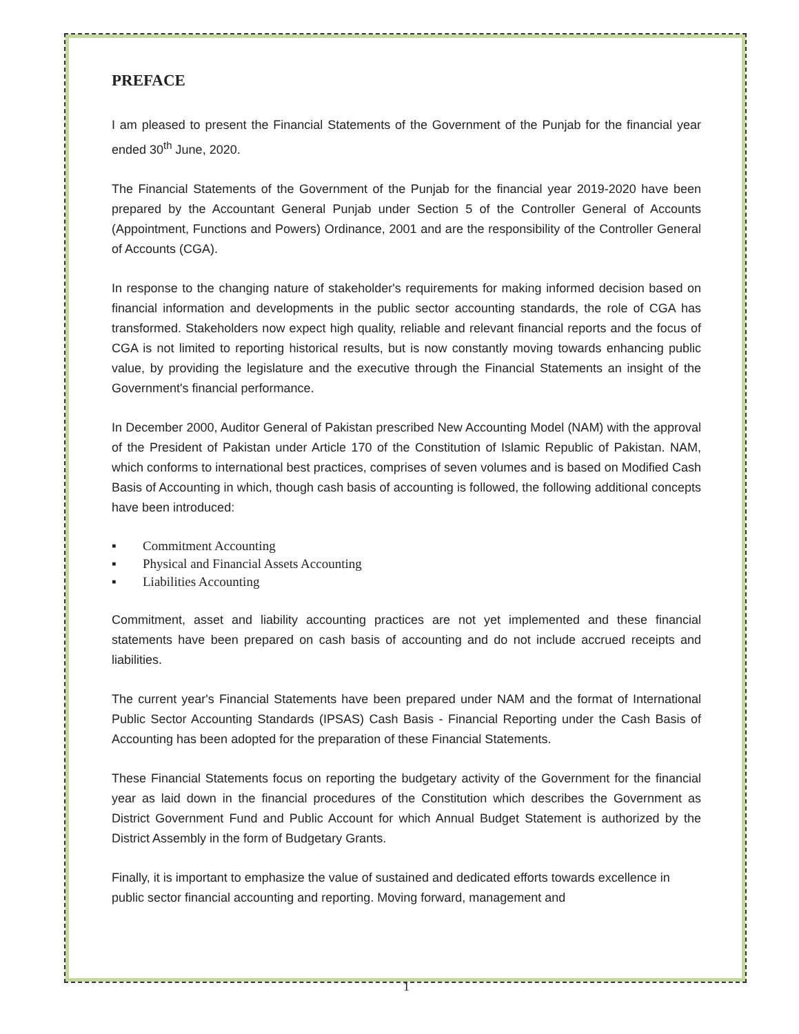PREFACE
I am pleased to present the Financial Statements of the Government of the Punjab for the financial year ended 30<sup>th</sup> June, 2020.
The Financial Statements of the Government of the Punjab for the financial year 2019-2020 have been prepared by the Accountant General Punjab under Section 5 of the Controller General of Accounts (Appointment, Functions and Powers) Ordinance, 2001 and are the responsibility of the Controller General of Accounts (CGA).
In response to the changing nature of stakeholder's requirements for making informed decision based on financial information and developments in the public sector accounting standards, the role of CGA has transformed. Stakeholders now expect high quality, reliable and relevant financial reports and the focus of CGA is not limited to reporting historical results, but is now constantly moving towards enhancing public value, by providing the legislature and the executive through the Financial Statements an insight of the Government's financial performance.
In December 2000, Auditor General of Pakistan prescribed New Accounting Model (NAM) with the approval of the President of Pakistan under Article 170 of the Constitution of Islamic Republic of Pakistan. NAM, which conforms to international best practices, comprises of seven volumes and is based on Modified Cash Basis of Accounting in which, though cash basis of accounting is followed, the following additional concepts have been introduced:
▪ Commitment Accounting
▪ Physical and Financial Assets Accounting
▪ Liabilities Accounting
Commitment, asset and liability accounting practices are not yet implemented and these financial statements have been prepared on cash basis of accounting and do not include accrued receipts and liabilities.
The current year's Financial Statements have been prepared under NAM and the format of International Public Sector Accounting Standards (IPSAS) Cash Basis - Financial Reporting under the Cash Basis of Accounting has been adopted for the preparation of these Financial Statements.
These Financial Statements focus on reporting the budgetary activity of the Government for the financial year as laid down in the financial procedures of the Constitution which describes the Government as District Government Fund and Public Account for which Annual Budget Statement is authorized by the District Assembly in the form of Budgetary Grants.
Finally, it is important to emphasize the value of sustained and dedicated efforts towards excellence in public sector financial accounting and reporting. Moving forward, management and
1